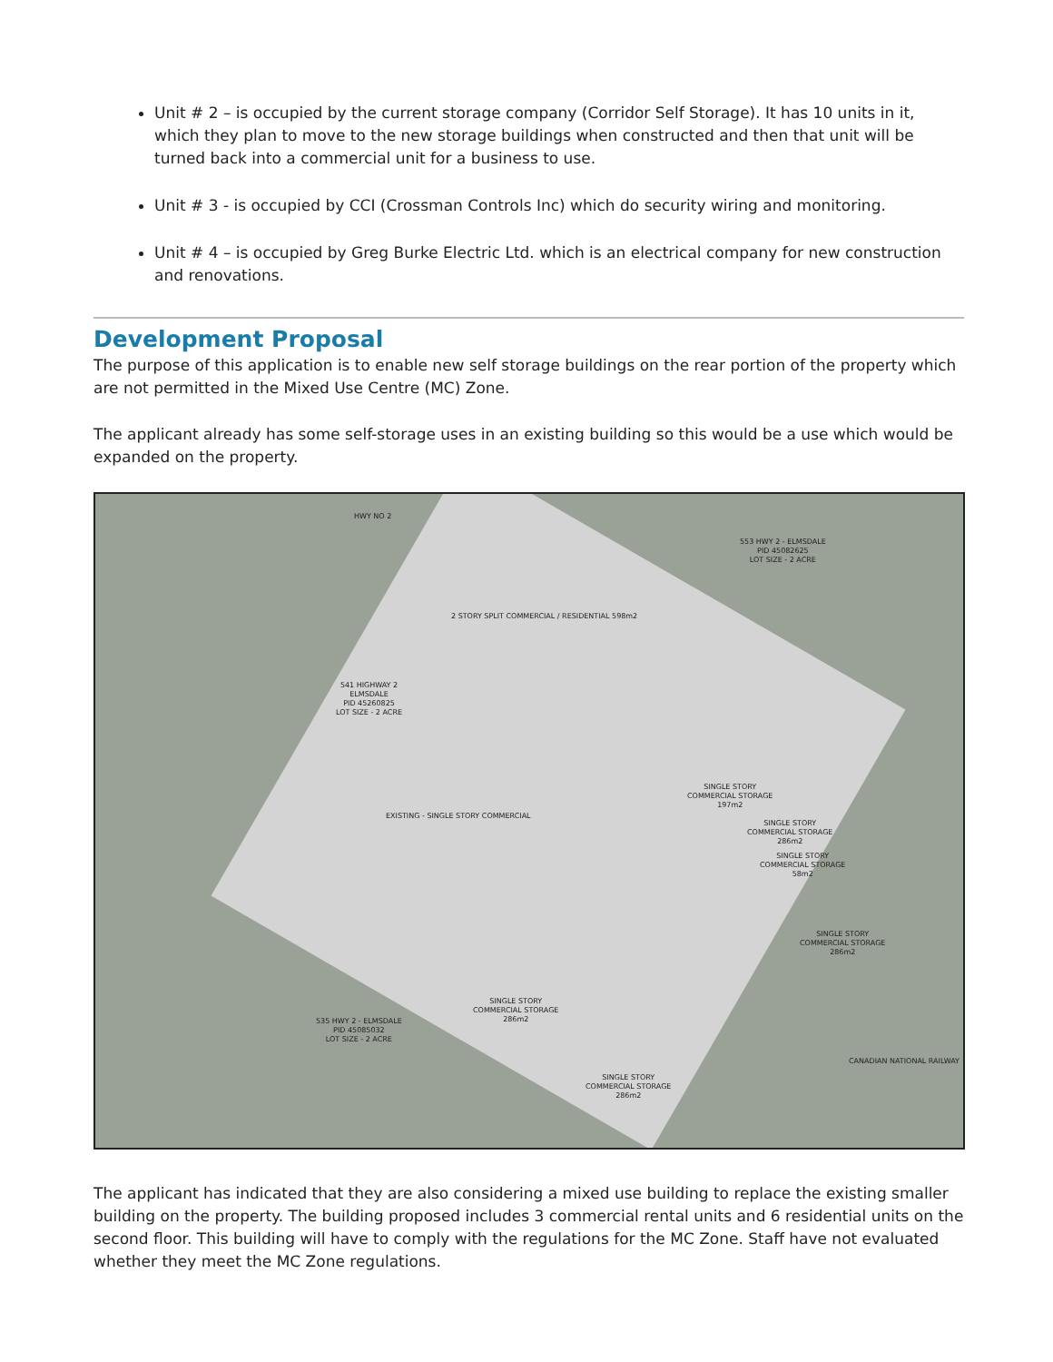Unit # 2 – is occupied by the current storage company (Corridor Self Storage). It has 10 units in it, which they plan to move to the new storage buildings when constructed and then that unit will be turned back into a commercial unit for a business to use.
Unit # 3 - is occupied by CCI (Crossman Controls Inc) which do security wiring and monitoring.
Unit # 4 – is occupied by Greg Burke Electric Ltd. which is an electrical company for new construction and renovations.
Development Proposal
The purpose of this application is to enable new self storage buildings on the rear portion of the property which are not permitted in the Mixed Use Centre (MC) Zone.
The applicant already has some self-storage uses in an existing building so this would be a use which would be expanded on the property.
HWY NO 2
553 HWY 2 - ELMSDALE
PID 45082625
LOT SIZE - 2 ACRE
2 STORY SPLIT COMMERCIAL / RESIDENTIAL 598m2
541 HIGHWAY 2
ELMSDALE
PID 45260825
LOT SIZE - 2 ACRE
EXISTING - SINGLE STORY COMMERCIAL
SINGLE STORY
COMMERCIAL STORAGE
197m2
SINGLE STORY
COMMERCIAL STORAGE
286m2
SINGLE STORY
COMMERCIAL STORAGE
58m2
SINGLE STORY
COMMERCIAL STORAGE
286m2
SINGLE STORY
COMMERCIAL STORAGE
286m2
535 HWY 2 - ELMSDALE
PID 45085032
LOT SIZE - 2 ACRE
SINGLE STORY
COMMERCIAL STORAGE
286m2
CANADIAN NATIONAL RAILWAY
The applicant has indicated that they are also considering a mixed use building to replace the existing smaller building on the property. The building proposed includes 3 commercial rental units and 6 residential units on the second floor. This building will have to comply with the regulations for the MC Zone. Staff have not evaluated whether they meet the MC Zone regulations.